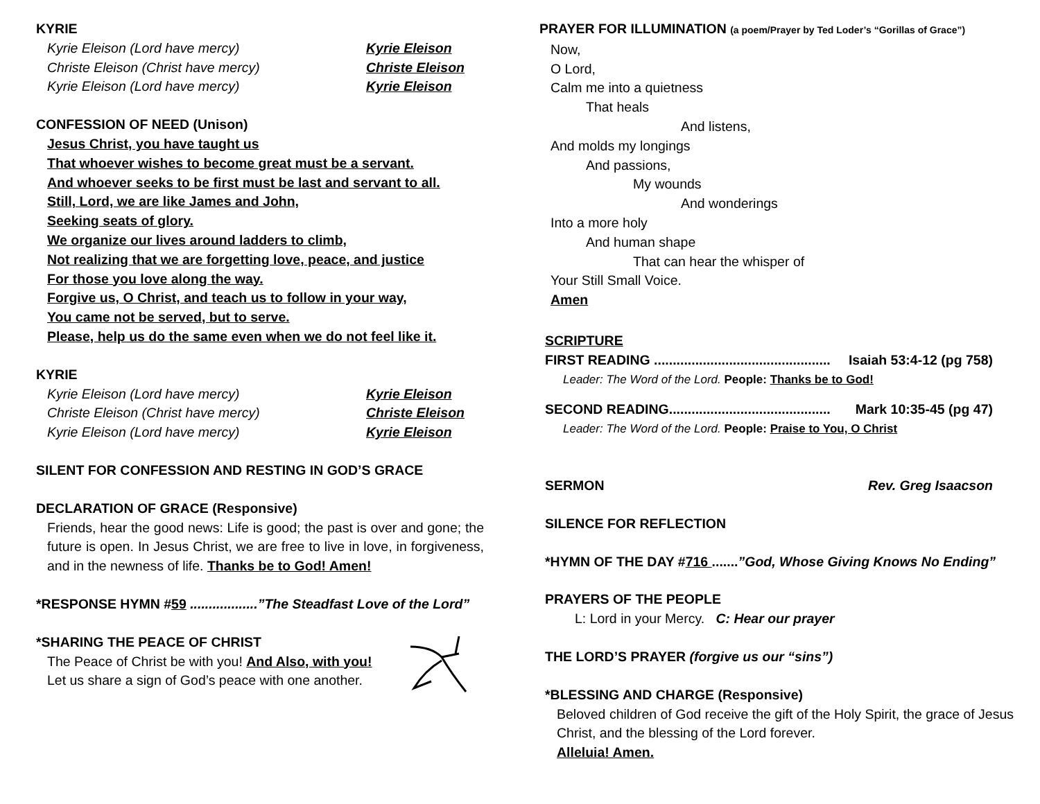KYRIE
Kyrie Eleison (Lord have mercy) Kyrie Eleison
Christe Eleison (Christ have mercy) Christe Eleison
Kyrie Eleison (Lord have mercy) Kyrie Eleison
CONFESSION OF NEED (Unison)
Jesus Christ, you have taught us
That whoever wishes to become great must be a servant.
And whoever seeks to be first must be last and servant to all.
Still, Lord, we are like James and John,
Seeking seats of glory.
We organize our lives around ladders to climb,
Not realizing that we are forgetting love, peace, and justice
For those you love along the way.
Forgive us, O Christ, and teach us to follow in your way,
You came not be served, but to serve.
Please, help us do the same even when we do not feel like it.
KYRIE
Kyrie Eleison (Lord have mercy) Kyrie Eleison
Christe Eleison (Christ have mercy) Christe Eleison
Kyrie Eleison (Lord have mercy) Kyrie Eleison
SILENT FOR CONFESSION AND RESTING IN GOD’S GRACE
DECLARATION OF GRACE (Responsive)
Friends, hear the good news: Life is good; the past is over and gone; the future is open. In Jesus Christ, we are free to live in love, in forgiveness, and in the newness of life. Thanks be to God! Amen!
*RESPONSE HYMN #59 ..................”The Steadfast Love of the Lord”
*SHARING THE PEACE OF CHRIST
The Peace of Christ be with you! And Also, with you!
Let us share a sign of God’s peace with one another.
PRAYER FOR ILLUMINATION (a poem/Prayer by Ted Loder’s “Gorillas of Grace”)
Now,
O Lord,
Calm me into a quietness
That heals
And listens,
And molds my longings
And passions,
My wounds
And wonderings
Into a more holy
And human shape
That can hear the whisper of
Your Still Small Voice.
Amen
SCRIPTURE
FIRST READING ............................................... Isaiah 53:4-12 (pg 758)
Leader: The Word of the Lord. People: Thanks be to God!
SECOND READING........................................... Mark 10:35-45 (pg 47)
Leader: The Word of the Lord. People: Praise to You, O Christ
SERMON Rev. Greg Isaacson
SILENCE FOR REFLECTION
*HYMN OF THE DAY #716 .......”God, Whose Giving Knows No Ending”
PRAYERS OF THE PEOPLE
L: Lord in your Mercy. C: Hear our prayer
THE LORD’S PRAYER (forgive us our “sins”)
*BLESSING AND CHARGE (Responsive)
Beloved children of God receive the gift of the Holy Spirit, the grace of Jesus Christ, and the blessing of the Lord forever.
Alleluia! Amen.